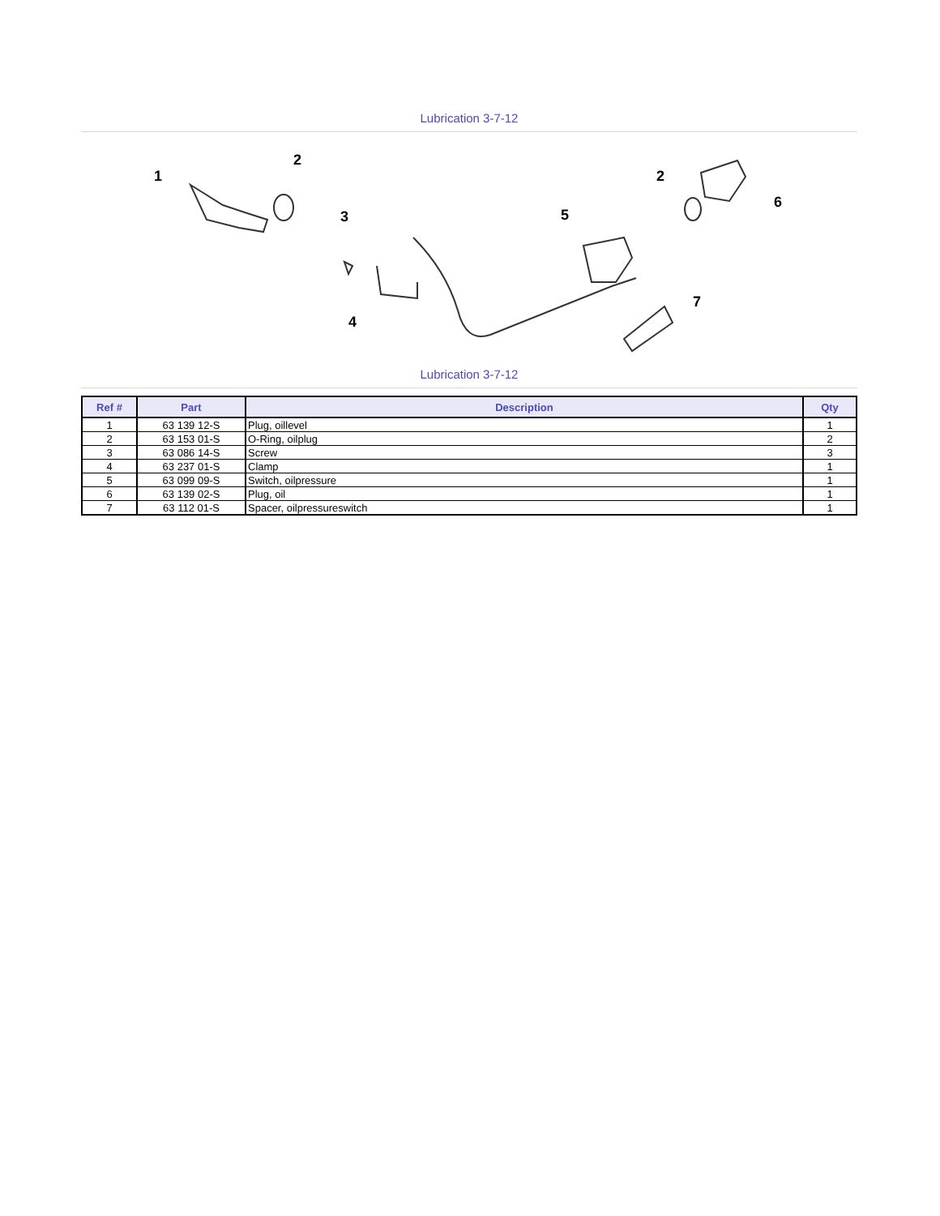Lubrication 3-7-12
1
2
3
4
5
2
6
7
Lubrication 3-7-12
| Ref # | Part | Description | Qty |
| --- | --- | --- | --- |
| 1 | 63 139 12-S | Plug, oillevel | 1 |
| 2 | 63 153 01-S | O-Ring, oilplug | 2 |
| 3 | 63 086 14-S | Screw | 3 |
| 4 | 63 237 01-S | Clamp | 1 |
| 5 | 63 099 09-S | Switch, oilpressure | 1 |
| 6 | 63 139 02-S | Plug, oil | 1 |
| 7 | 63 112 01-S | Spacer, oilpressureswitch | 1 |